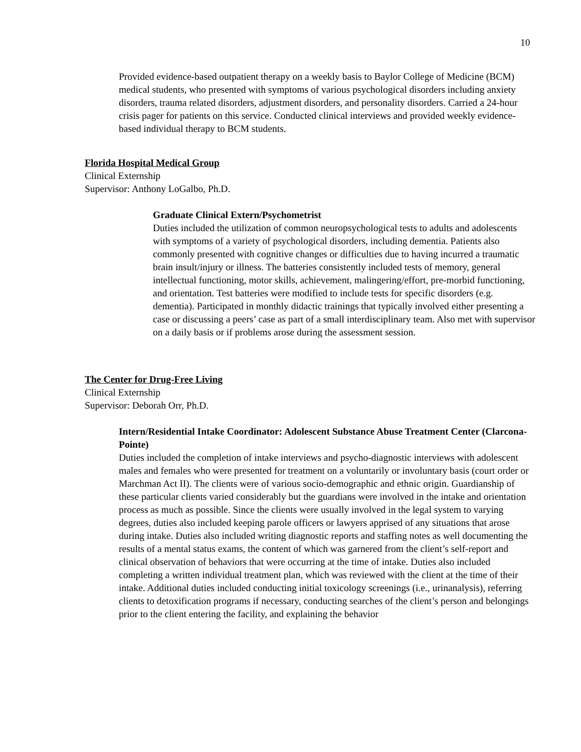10
Provided evidence-based outpatient therapy on a weekly basis to Baylor College of Medicine (BCM) medical students, who presented with symptoms of various psychological disorders including anxiety disorders, trauma related disorders, adjustment disorders, and personality disorders. Carried a 24-hour crisis pager for patients on this service. Conducted clinical interviews and provided weekly evidence-based individual therapy to BCM students.
Florida Hospital Medical Group
Clinical Externship
Supervisor: Anthony LoGalbo, Ph.D.
Graduate Clinical Extern/Psychometrist
Duties included the utilization of common neuropsychological tests to adults and adolescents with symptoms of a variety of psychological disorders, including dementia. Patients also commonly presented with cognitive changes or difficulties due to having incurred a traumatic brain insult/injury or illness. The batteries consistently included tests of memory, general intellectual functioning, motor skills, achievement, malingering/effort, pre-morbid functioning, and orientation. Test batteries were modified to include tests for specific disorders (e.g. dementia). Participated in monthly didactic trainings that typically involved either presenting a case or discussing a peers’ case as part of a small interdisciplinary team. Also met with supervisor on a daily basis or if problems arose during the assessment session.
The Center for Drug-Free Living
Clinical Externship
Supervisor: Deborah Orr, Ph.D.
Intern/Residential Intake Coordinator: Adolescent Substance Abuse Treatment Center (Clarcona-Pointe)
Duties included the completion of intake interviews and psycho-diagnostic interviews with adolescent males and females who were presented for treatment on a voluntarily or involuntary basis (court order or Marchman Act II). The clients were of various socio-demographic and ethnic origin. Guardianship of these particular clients varied considerably but the guardians were involved in the intake and orientation process as much as possible. Since the clients were usually involved in the legal system to varying degrees, duties also included keeping parole officers or lawyers apprised of any situations that arose during intake. Duties also included writing diagnostic reports and staffing notes as well documenting the results of a mental status exams, the content of which was garnered from the client’s self-report and clinical observation of behaviors that were occurring at the time of intake. Duties also included completing a written individual treatment plan, which was reviewed with the client at the time of their intake. Additional duties included conducting initial toxicology screenings (i.e., urinanalysis), referring clients to detoxification programs if necessary, conducting searches of the client’s person and belongings prior to the client entering the facility, and explaining the behavior